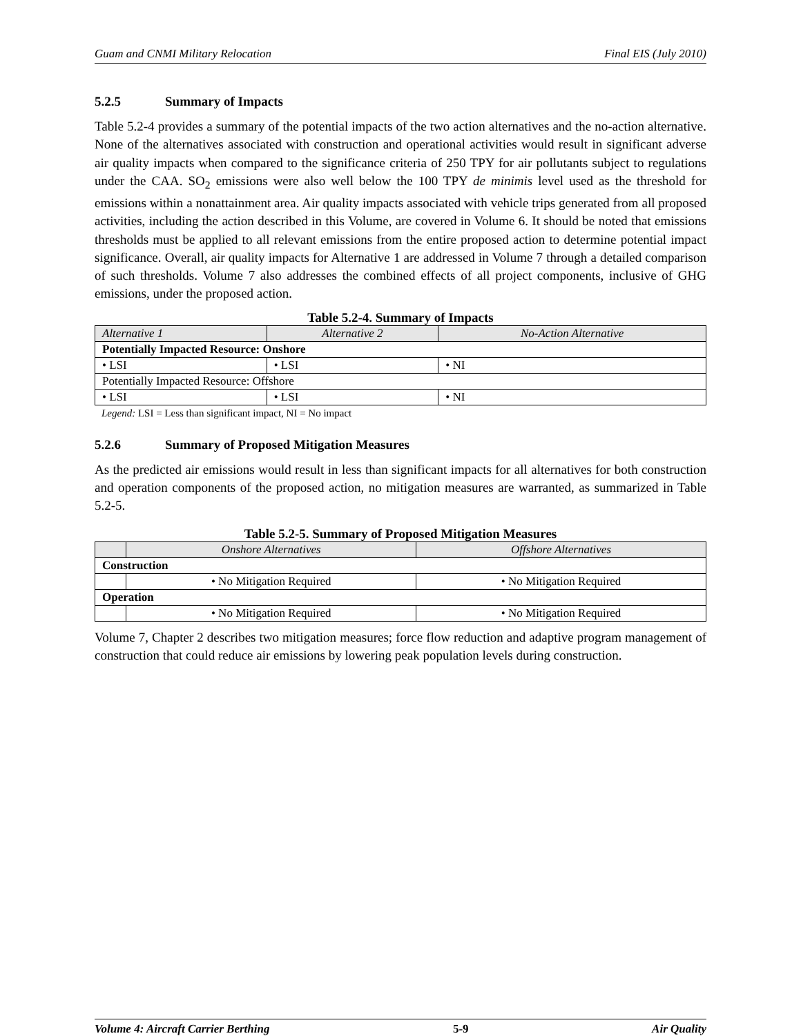Guam and CNMI Military Relocation Final EIS (July 2010)
5.2.5 Summary of Impacts
Table 5.2-4 provides a summary of the potential impacts of the two action alternatives and the no-action alternative. None of the alternatives associated with construction and operational activities would result in significant adverse air quality impacts when compared to the significance criteria of 250 TPY for air pollutants subject to regulations under the CAA. SO<sub>2</sub> emissions were also well below the 100 TPY de minimis level used as the threshold for emissions within a nonattainment area. Air quality impacts associated with vehicle trips generated from all proposed activities, including the action described in this Volume, are covered in Volume 6. It should be noted that emissions thresholds must be applied to all relevant emissions from the entire proposed action to determine potential impact significance. Overall, air quality impacts for Alternative 1 are addressed in Volume 7 through a detailed comparison of such thresholds. Volume 7 also addresses the combined effects of all project components, inclusive of GHG emissions, under the proposed action.
Table 5.2-4. Summary of Impacts
| Alternative 1 | Alternative 2 | No-Action Alternative |
| --- | --- | --- |
| Potentially Impacted Resource: Onshore | | |
| • LSI | • LSI | • NI |
| Potentially Impacted Resource: Offshore | | |
| • LSI | • LSI | • NI |
Legend: LSI = Less than significant impact, NI = No impact
5.2.6 Summary of Proposed Mitigation Measures
As the predicted air emissions would result in less than significant impacts for all alternatives for both construction and operation components of the proposed action, no mitigation measures are warranted, as summarized in Table 5.2-5.
Table 5.2-5. Summary of Proposed Mitigation Measures
| | Onshore Alternatives | Offshore Alternatives |
| --- | --- | --- |
| Construction | | |
| | • No Mitigation Required | • No Mitigation Required |
| Operation | | |
| | • No Mitigation Required | • No Mitigation Required |
Volume 7, Chapter 2 describes two mitigation measures; force flow reduction and adaptive program management of construction that could reduce air emissions by lowering peak population levels during construction.
Volume 4: Aircraft Carrier Berthing 5-9 Air Quality